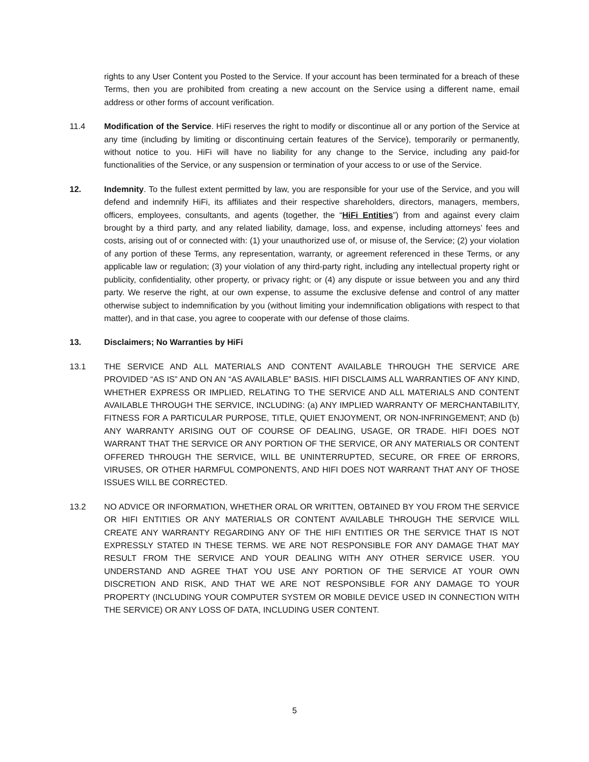rights to any User Content you Posted to the Service. If your account has been terminated for a breach of these Terms, then you are prohibited from creating a new account on the Service using a different name, email address or other forms of account verification.
11.4 Modification of the Service. HiFi reserves the right to modify or discontinue all or any portion of the Service at any time (including by limiting or discontinuing certain features of the Service), temporarily or permanently, without notice to you. HiFi will have no liability for any change to the Service, including any paid-for functionalities of the Service, or any suspension or termination of your access to or use of the Service.
12. Indemnity. To the fullest extent permitted by law, you are responsible for your use of the Service, and you will defend and indemnify HiFi, its affiliates and their respective shareholders, directors, managers, members, officers, employees, consultants, and agents (together, the “HiFi Entities”) from and against every claim brought by a third party, and any related liability, damage, loss, and expense, including attorneys’ fees and costs, arising out of or connected with: (1) your unauthorized use of, or misuse of, the Service; (2) your violation of any portion of these Terms, any representation, warranty, or agreement referenced in these Terms, or any applicable law or regulation; (3) your violation of any third-party right, including any intellectual property right or publicity, confidentiality, other property, or privacy right; or (4) any dispute or issue between you and any third party. We reserve the right, at our own expense, to assume the exclusive defense and control of any matter otherwise subject to indemnification by you (without limiting your indemnification obligations with respect to that matter), and in that case, you agree to cooperate with our defense of those claims.
13. Disclaimers; No Warranties by HiFi
13.1 THE SERVICE AND ALL MATERIALS AND CONTENT AVAILABLE THROUGH THE SERVICE ARE PROVIDED “AS IS” AND ON AN “AS AVAILABLE” BASIS. HIFI DISCLAIMS ALL WARRANTIES OF ANY KIND, WHETHER EXPRESS OR IMPLIED, RELATING TO THE SERVICE AND ALL MATERIALS AND CONTENT AVAILABLE THROUGH THE SERVICE, INCLUDING: (a) ANY IMPLIED WARRANTY OF MERCHANTABILITY, FITNESS FOR A PARTICULAR PURPOSE, TITLE, QUIET ENJOYMENT, OR NON-INFRINGEMENT; AND (b) ANY WARRANTY ARISING OUT OF COURSE OF DEALING, USAGE, OR TRADE. HIFI DOES NOT WARRANT THAT THE SERVICE OR ANY PORTION OF THE SERVICE, OR ANY MATERIALS OR CONTENT OFFERED THROUGH THE SERVICE, WILL BE UNINTERRUPTED, SECURE, OR FREE OF ERRORS, VIRUSES, OR OTHER HARMFUL COMPONENTS, AND HIFI DOES NOT WARRANT THAT ANY OF THOSE ISSUES WILL BE CORRECTED.
13.2 NO ADVICE OR INFORMATION, WHETHER ORAL OR WRITTEN, OBTAINED BY YOU FROM THE SERVICE OR HIFI ENTITIES OR ANY MATERIALS OR CONTENT AVAILABLE THROUGH THE SERVICE WILL CREATE ANY WARRANTY REGARDING ANY OF THE HIFI ENTITIES OR THE SERVICE THAT IS NOT EXPRESSLY STATED IN THESE TERMS. WE ARE NOT RESPONSIBLE FOR ANY DAMAGE THAT MAY RESULT FROM THE SERVICE AND YOUR DEALING WITH ANY OTHER SERVICE USER. YOU UNDERSTAND AND AGREE THAT YOU USE ANY PORTION OF THE SERVICE AT YOUR OWN DISCRETION AND RISK, AND THAT WE ARE NOT RESPONSIBLE FOR ANY DAMAGE TO YOUR PROPERTY (INCLUDING YOUR COMPUTER SYSTEM OR MOBILE DEVICE USED IN CONNECTION WITH THE SERVICE) OR ANY LOSS OF DATA, INCLUDING USER CONTENT.
5